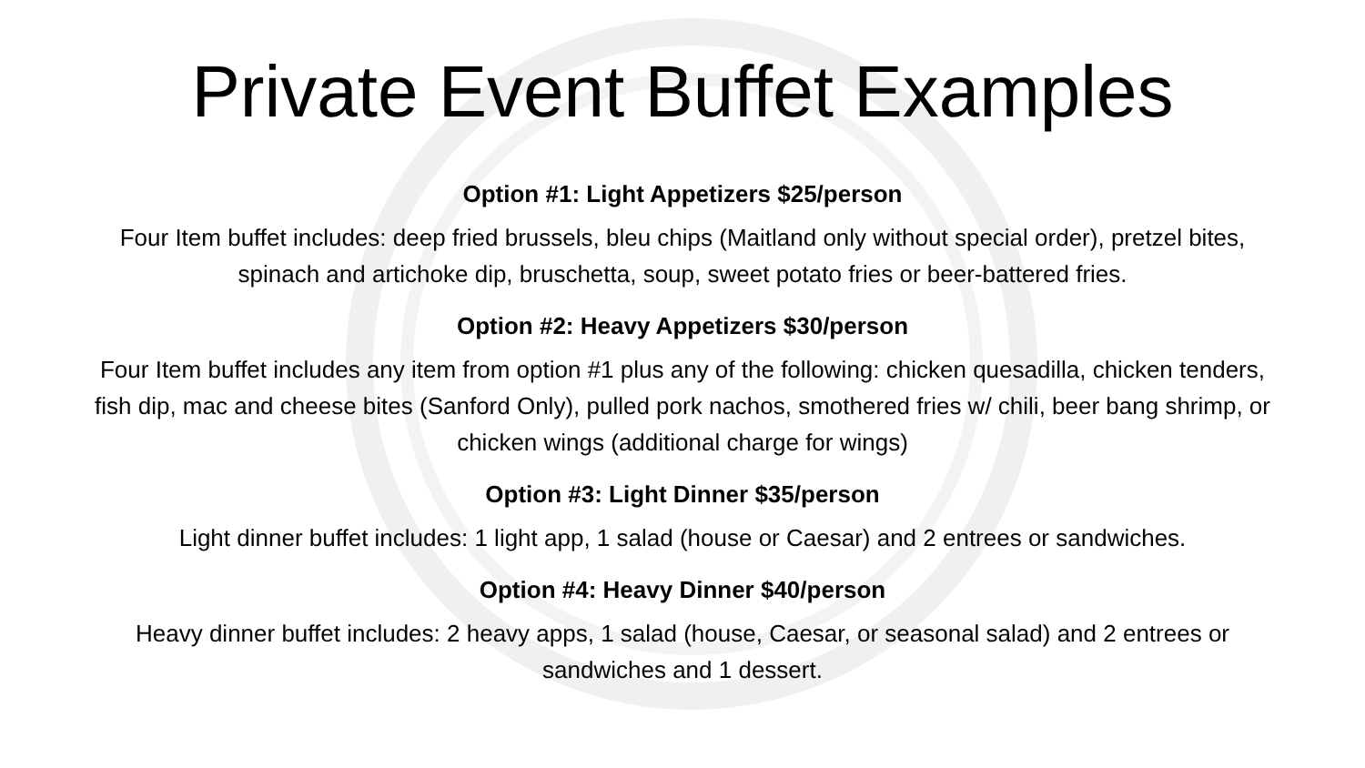Private Event Buffet Examples
Option #1: Light Appetizers $25/person
Four Item buffet includes: deep fried brussels, bleu chips (Maitland only without special order), pretzel bites, spinach and artichoke dip, bruschetta, soup, sweet potato fries or beer-battered fries.
Option #2: Heavy Appetizers $30/person
Four Item buffet includes any item from option #1 plus any of the following: chicken quesadilla, chicken tenders, fish dip, mac and cheese bites (Sanford Only), pulled pork nachos, smothered fries w/ chili, beer bang shrimp, or chicken wings (additional charge for wings)
Option #3: Light Dinner $35/person
Light dinner buffet includes: 1 light app, 1 salad (house or Caesar) and 2 entrees or sandwiches.
Option #4: Heavy Dinner $40/person
Heavy dinner buffet includes: 2 heavy apps, 1 salad (house, Caesar, or seasonal salad) and 2 entrees or sandwiches and 1 dessert.